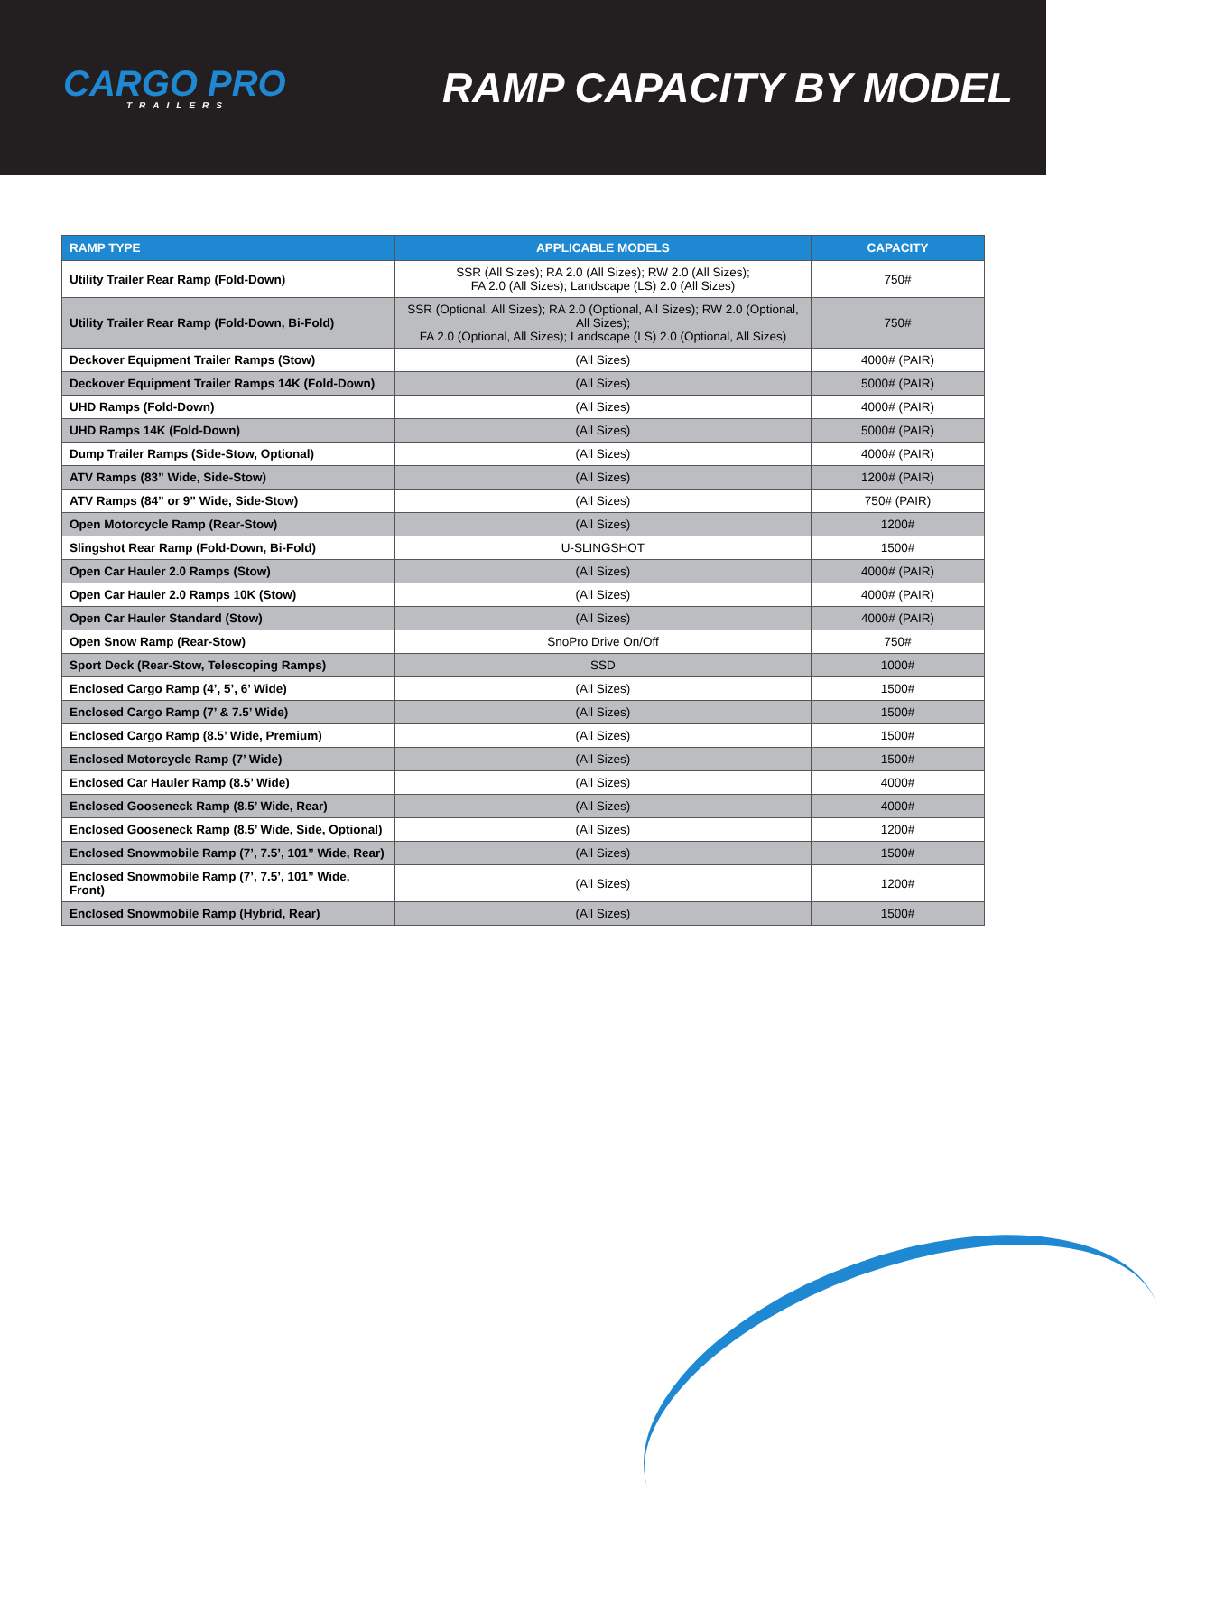CARGO PRO
TRAILERS
RAMP CAPACITY BY MODEL
| RAMP TYPE | APPLICABLE MODELS | CAPACITY |
| --- | --- | --- |
| Utility Trailer Rear Ramp (Fold-Down) | SSR (All Sizes); RA 2.0 (All Sizes); RW 2.0 (All Sizes); FA 2.0 (All Sizes); Landscape (LS) 2.0 (All Sizes) | 750# |
| Utility Trailer Rear Ramp (Fold-Down, Bi-Fold) | SSR (Optional, All Sizes); RA 2.0 (Optional, All Sizes); RW 2.0 (Optional, All Sizes); FA 2.0 (Optional, All Sizes); Landscape (LS) 2.0 (Optional, All Sizes) | 750# |
| Deckover Equipment Trailer Ramps (Stow) | (All Sizes) | 4000# (PAIR) |
| Deckover Equipment Trailer Ramps 14K (Fold-Down) | (All Sizes) | 5000# (PAIR) |
| UHD Ramps (Fold-Down) | (All Sizes) | 4000# (PAIR) |
| UHD Ramps 14K (Fold-Down) | (All Sizes) | 5000# (PAIR) |
| Dump Trailer Ramps (Side-Stow, Optional) | (All Sizes) | 4000# (PAIR) |
| ATV Ramps (83” Wide, Side-Stow) | (All Sizes) | 1200# (PAIR) |
| ATV Ramps (84” or 9” Wide, Side-Stow) | (All Sizes) | 750# (PAIR) |
| Open Motorcycle Ramp (Rear-Stow) | (All Sizes) | 1200# |
| Slingshot Rear Ramp (Fold-Down, Bi-Fold) | U-SLINGSHOT | 1500# |
| Open Car Hauler 2.0 Ramps (Stow) | (All Sizes) | 4000# (PAIR) |
| Open Car Hauler 2.0 Ramps 10K (Stow) | (All Sizes) | 4000# (PAIR) |
| Open Car Hauler Standard (Stow) | (All Sizes) | 4000# (PAIR) |
| Open Snow Ramp (Rear-Stow) | SnoPro Drive On/Off | 750# |
| Sport Deck (Rear-Stow, Telescoping Ramps) | SSD | 1000# |
| Enclosed Cargo Ramp (4’, 5’, 6’ Wide) | (All Sizes) | 1500# |
| Enclosed Cargo Ramp (7’ & 7.5’ Wide) | (All Sizes) | 1500# |
| Enclosed Cargo Ramp (8.5’ Wide, Premium) | (All Sizes) | 1500# |
| Enclosed Motorcycle Ramp (7’ Wide) | (All Sizes) | 1500# |
| Enclosed Car Hauler Ramp (8.5’ Wide) | (All Sizes) | 4000# |
| Enclosed Gooseneck Ramp (8.5’ Wide, Rear) | (All Sizes) | 4000# |
| Enclosed Gooseneck Ramp (8.5’ Wide, Side, Optional) | (All Sizes) | 1200# |
| Enclosed Snowmobile Ramp (7’, 7.5’, 101” Wide, Rear) | (All Sizes) | 1500# |
| Enclosed Snowmobile Ramp (7’, 7.5’, 101” Wide, Front) | (All Sizes) | 1200# |
| Enclosed Snowmobile Ramp (Hybrid, Rear) | (All Sizes) | 1500# |